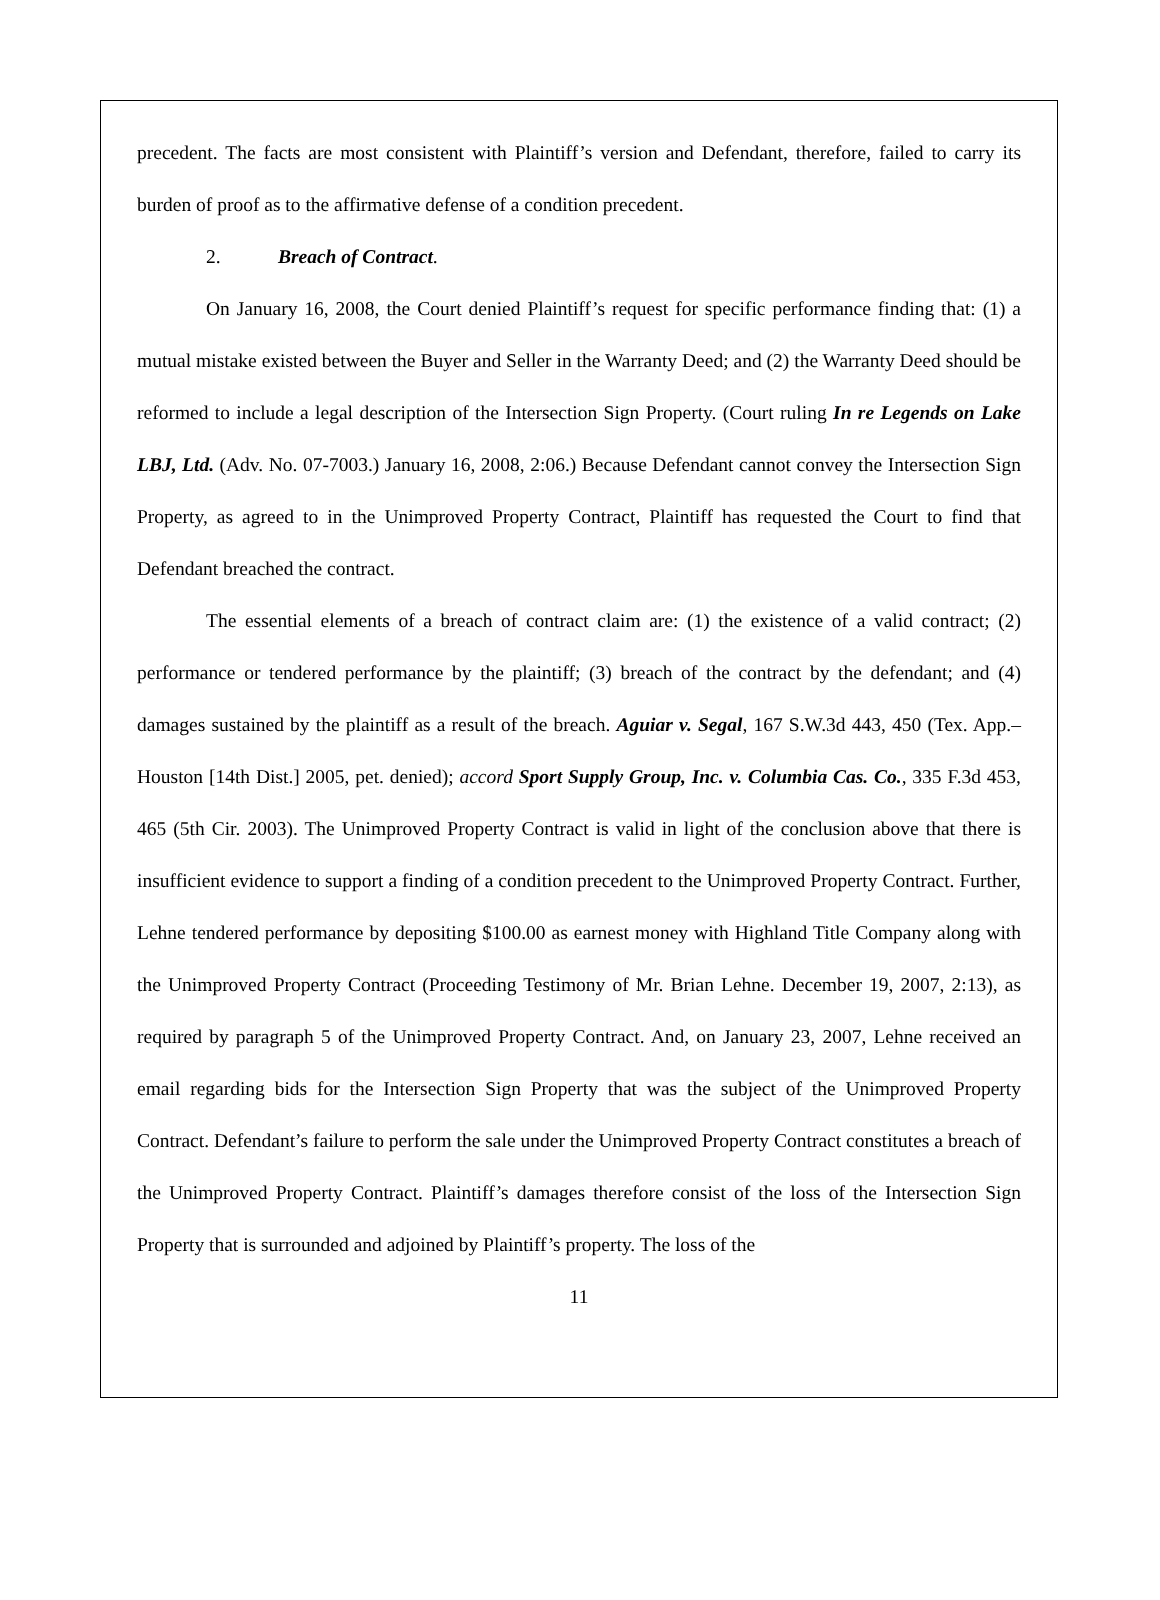precedent. The facts are most consistent with Plaintiff’s version and Defendant, therefore, failed to carry its burden of proof as to the affirmative defense of a condition precedent.
2. Breach of Contract.
On January 16, 2008, the Court denied Plaintiff’s request for specific performance finding that: (1) a mutual mistake existed between the Buyer and Seller in the Warranty Deed; and (2) the Warranty Deed should be reformed to include a legal description of the Intersection Sign Property. (Court ruling In re Legends on Lake LBJ, Ltd. (Adv. No. 07-7003.) January 16, 2008, 2:06.) Because Defendant cannot convey the Intersection Sign Property, as agreed to in the Unimproved Property Contract, Plaintiff has requested the Court to find that Defendant breached the contract.
The essential elements of a breach of contract claim are: (1) the existence of a valid contract; (2) performance or tendered performance by the plaintiff; (3) breach of the contract by the defendant; and (4) damages sustained by the plaintiff as a result of the breach. Aguiar v. Segal, 167 S.W.3d 443, 450 (Tex. App.–Houston [14th Dist.] 2005, pet. denied); accord Sport Supply Group, Inc. v. Columbia Cas. Co., 335 F.3d 453, 465 (5th Cir. 2003). The Unimproved Property Contract is valid in light of the conclusion above that there is insufficient evidence to support a finding of a condition precedent to the Unimproved Property Contract. Further, Lehne tendered performance by depositing $100.00 as earnest money with Highland Title Company along with the Unimproved Property Contract (Proceeding Testimony of Mr. Brian Lehne. December 19, 2007, 2:13), as required by paragraph 5 of the Unimproved Property Contract. And, on January 23, 2007, Lehne received an email regarding bids for the Intersection Sign Property that was the subject of the Unimproved Property Contract. Defendant’s failure to perform the sale under the Unimproved Property Contract constitutes a breach of the Unimproved Property Contract. Plaintiff’s damages therefore consist of the loss of the Intersection Sign Property that is surrounded and adjoined by Plaintiff’s property. The loss of the
11